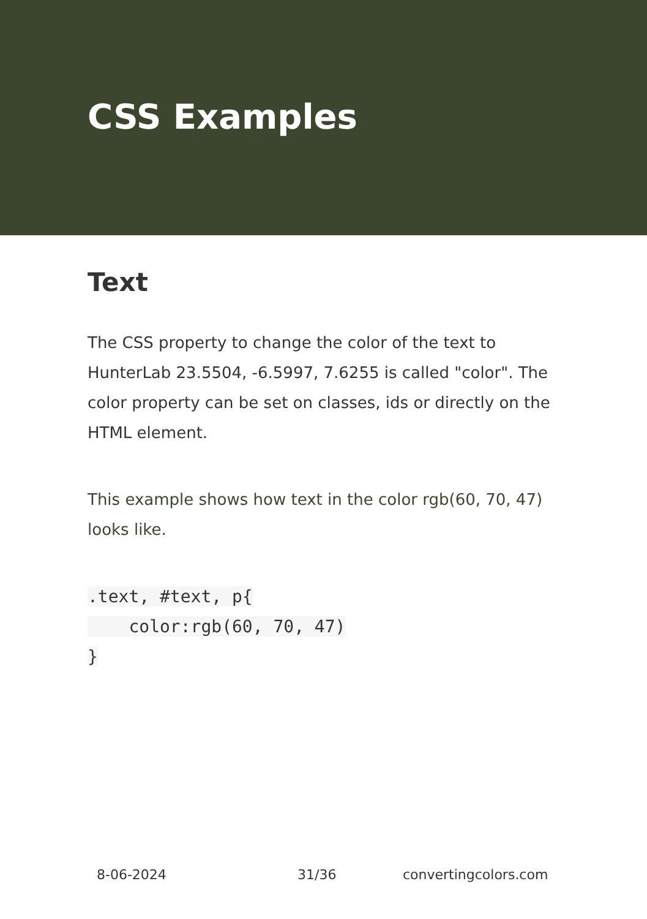CSS Examples
Text
The CSS property to change the color of the text to HunterLab 23.5504, -6.5997, 7.6255 is called "color". The color property can be set on classes, ids or directly on the HTML element.
This example shows how text in the color rgb(60, 70, 47) looks like.
.text, #text, p{
    color:rgb(60, 70, 47)
}
8-06-2024 31/36 convertingcolors.com